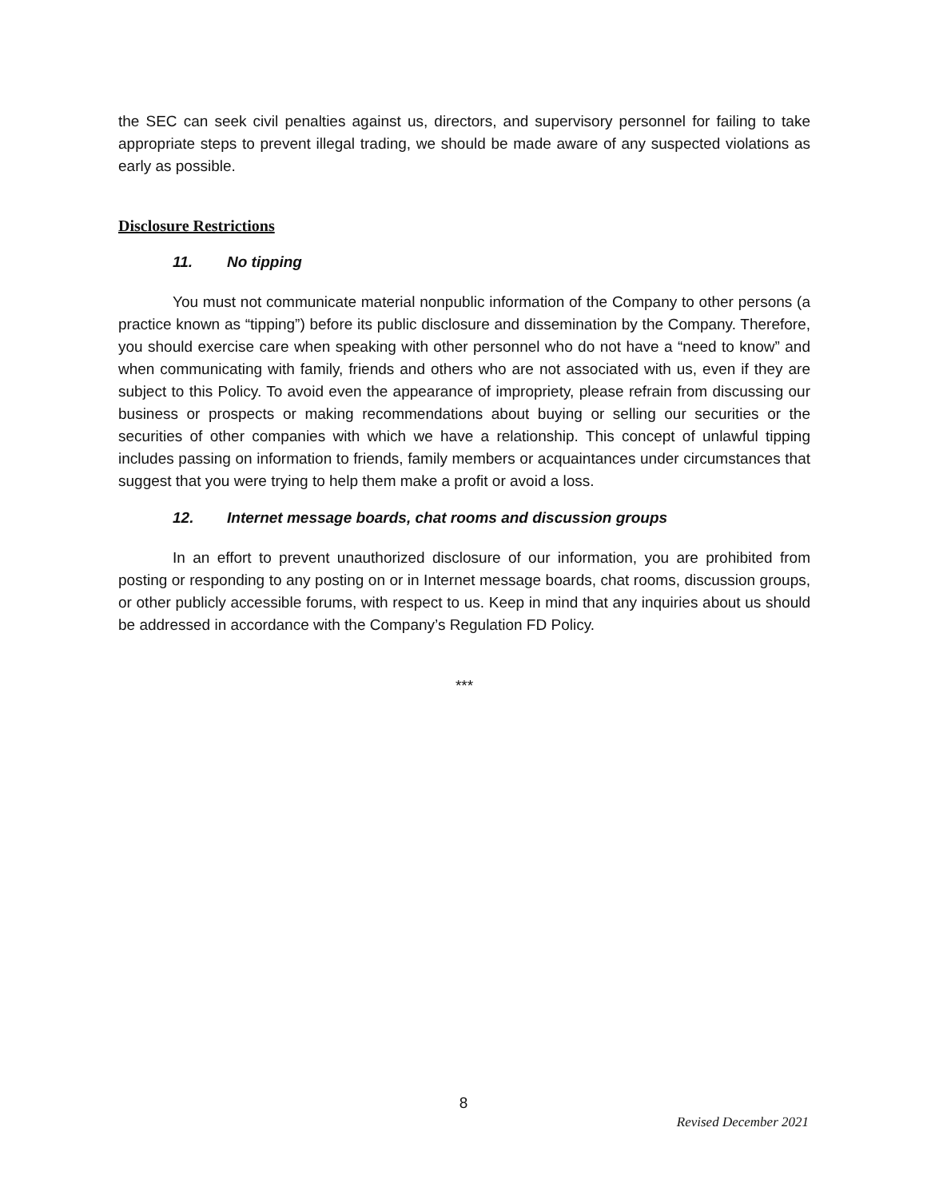the SEC can seek civil penalties against us, directors, and supervisory personnel for failing to take appropriate steps to prevent illegal trading, we should be made aware of any suspected violations as early as possible.
Disclosure Restrictions
11. No tipping
You must not communicate material nonpublic information of the Company to other persons (a practice known as “tipping”) before its public disclosure and dissemination by the Company. Therefore, you should exercise care when speaking with other personnel who do not have a “need to know” and when communicating with family, friends and others who are not associated with us, even if they are subject to this Policy. To avoid even the appearance of impropriety, please refrain from discussing our business or prospects or making recommendations about buying or selling our securities or the securities of other companies with which we have a relationship. This concept of unlawful tipping includes passing on information to friends, family members or acquaintances under circumstances that suggest that you were trying to help them make a profit or avoid a loss.
12. Internet message boards, chat rooms and discussion groups
In an effort to prevent unauthorized disclosure of our information, you are prohibited from posting or responding to any posting on or in Internet message boards, chat rooms, discussion groups, or other publicly accessible forums, with respect to us. Keep in mind that any inquiries about us should be addressed in accordance with the Company’s Regulation FD Policy.
***
8
Revised December 2021